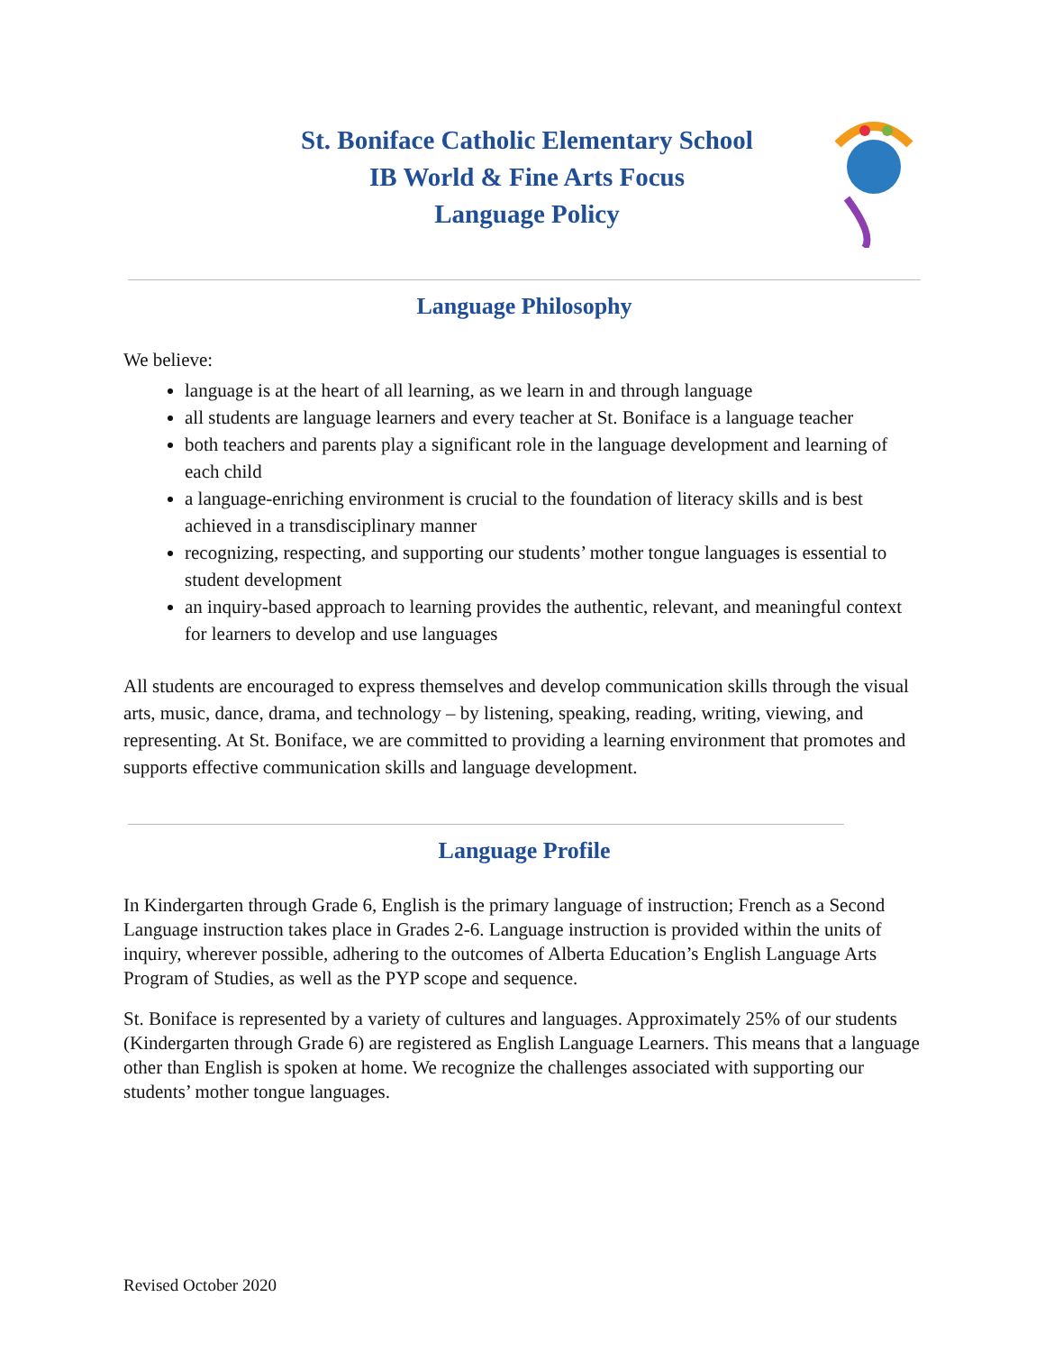St. Boniface Catholic Elementary School
IB World & Fine Arts Focus
Language Policy
Language Philosophy
We believe:
language is at the heart of all learning, as we learn in and through language
all students are language learners and every teacher at St. Boniface is a language teacher
both teachers and parents play a significant role in the language development and learning of each child
a language-enriching environment is crucial to the foundation of literacy skills and is best achieved in a transdisciplinary manner
recognizing, respecting, and supporting our students’ mother tongue languages is essential to student development
an inquiry-based approach to learning provides the authentic, relevant, and meaningful context for learners to develop and use languages
All students are encouraged to express themselves and develop communication skills through the visual arts, music, dance, drama, and technology – by listening, speaking, reading, writing, viewing, and representing. At St. Boniface, we are committed to providing a learning environment that promotes and supports effective communication skills and language development.
Language Profile
In Kindergarten through Grade 6, English is the primary language of instruction; French as a Second Language instruction takes place in Grades 2-6. Language instruction is provided within the units of inquiry, wherever possible, adhering to the outcomes of Alberta Education’s English Language Arts Program of Studies, as well as the PYP scope and sequence.
St. Boniface is represented by a variety of cultures and languages. Approximately 25% of our students (Kindergarten through Grade 6) are registered as English Language Learners. This means that a language other than English is spoken at home. We recognize the challenges associated with supporting our students’ mother tongue languages.
Revised October 2020